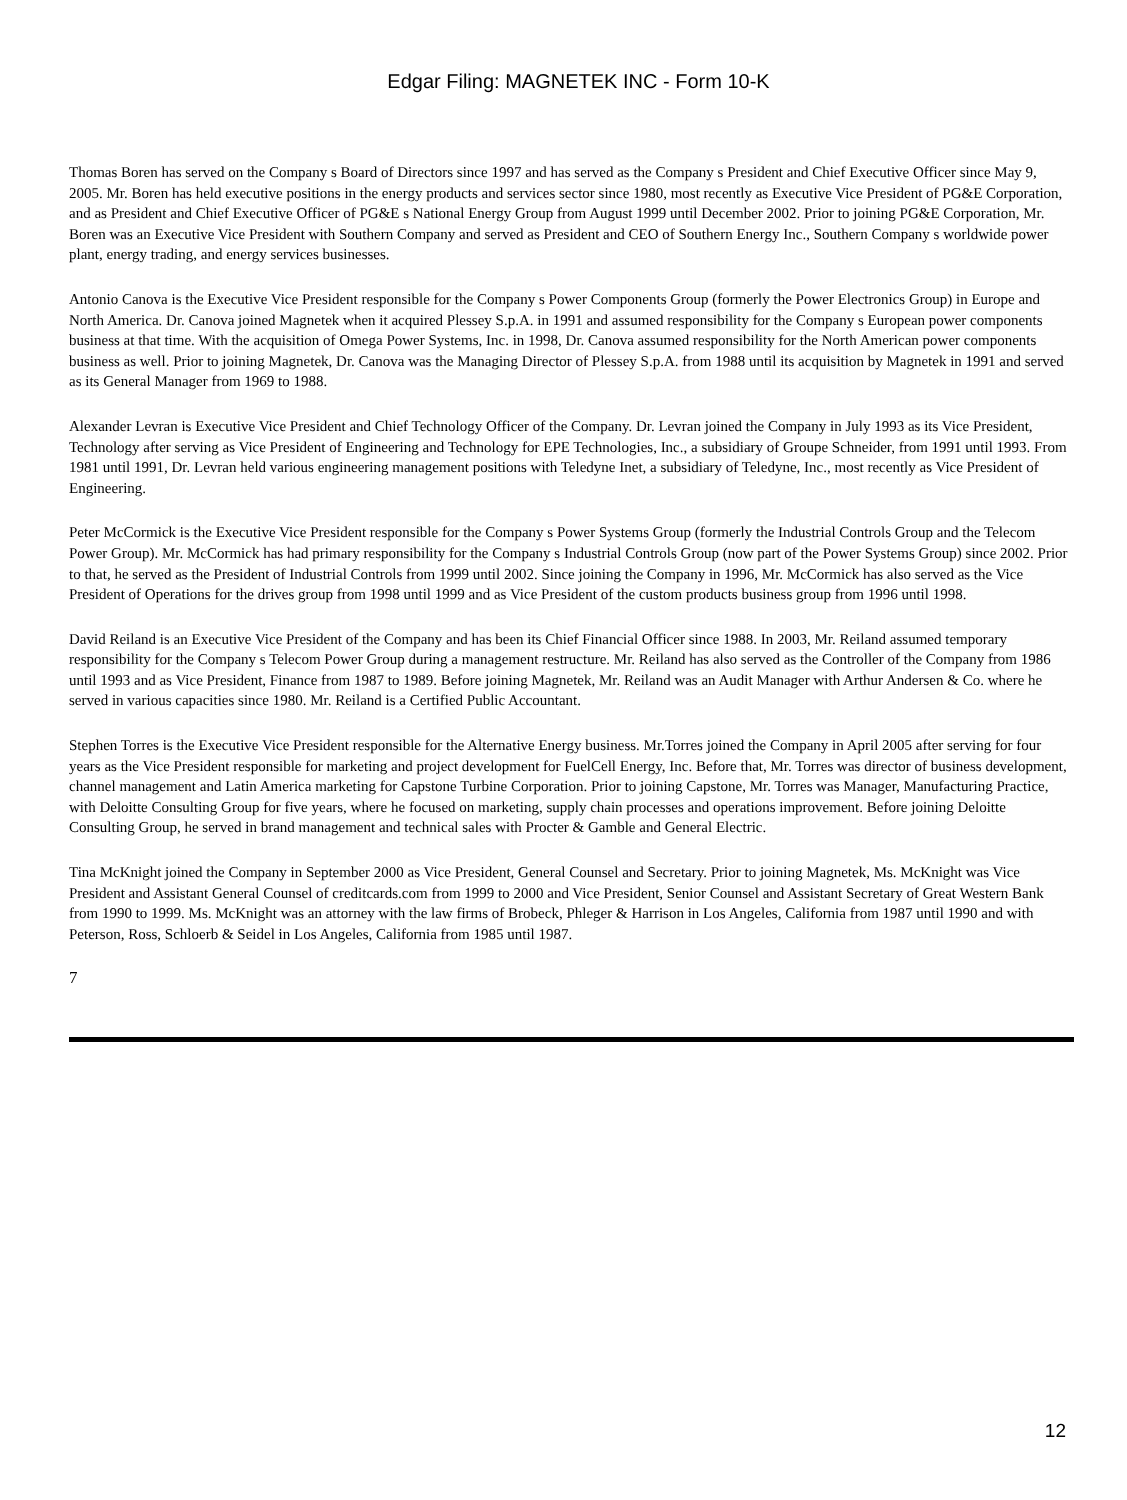Edgar Filing: MAGNETEK INC - Form 10-K
Thomas Boren has served on the Company s Board of Directors since 1997 and has served as the Company s President and Chief Executive Officer since May 9, 2005. Mr. Boren has held executive positions in the energy products and services sector since 1980, most recently as Executive Vice President of PG&E Corporation, and as President and Chief Executive Officer of PG&E s National Energy Group from August 1999 until December 2002. Prior to joining PG&E Corporation, Mr. Boren was an Executive Vice President with Southern Company and served as President and CEO of Southern Energy Inc., Southern Company s worldwide power plant, energy trading, and energy services businesses.
Antonio Canova is the Executive Vice President responsible for the Company s Power Components Group (formerly the Power Electronics Group) in Europe and North America. Dr. Canova joined Magnetek when it acquired Plessey S.p.A. in 1991 and assumed responsibility for the Company s European power components business at that time. With the acquisition of Omega Power Systems, Inc. in 1998, Dr. Canova assumed responsibility for the North American power components business as well. Prior to joining Magnetek, Dr. Canova was the Managing Director of Plessey S.p.A. from 1988 until its acquisition by Magnetek in 1991 and served as its General Manager from 1969 to 1988.
Alexander Levran is Executive Vice President and Chief Technology Officer of the Company. Dr. Levran joined the Company in July 1993 as its Vice President, Technology after serving as Vice President of Engineering and Technology for EPE Technologies, Inc., a subsidiary of Groupe Schneider, from 1991 until 1993. From 1981 until 1991, Dr. Levran held various engineering management positions with Teledyne Inet, a subsidiary of Teledyne, Inc., most recently as Vice President of Engineering.
Peter McCormick is the Executive Vice President responsible for the Company s Power Systems Group (formerly the Industrial Controls Group and the Telecom Power Group). Mr. McCormick has had primary responsibility for the Company s Industrial Controls Group (now part of the Power Systems Group) since 2002. Prior to that, he served as the President of Industrial Controls from 1999 until 2002. Since joining the Company in 1996, Mr. McCormick has also served as the Vice President of Operations for the drives group from 1998 until 1999 and as Vice President of the custom products business group from 1996 until 1998.
David Reiland is an Executive Vice President of the Company and has been its Chief Financial Officer since 1988. In 2003, Mr. Reiland assumed temporary responsibility for the Company s Telecom Power Group during a management restructure. Mr. Reiland has also served as the Controller of the Company from 1986 until 1993 and as Vice President, Finance from 1987 to 1989. Before joining Magnetek, Mr. Reiland was an Audit Manager with Arthur Andersen & Co. where he served in various capacities since 1980. Mr. Reiland is a Certified Public Accountant.
Stephen Torres is the Executive Vice President responsible for the Alternative Energy business. Mr.Torres joined the Company in April 2005 after serving for four years as the Vice President responsible for marketing and project development for FuelCell Energy, Inc. Before that, Mr. Torres was director of business development, channel management and Latin America marketing for Capstone Turbine Corporation. Prior to joining Capstone, Mr. Torres was Manager, Manufacturing Practice, with Deloitte Consulting Group for five years, where he focused on marketing, supply chain processes and operations improvement. Before joining Deloitte Consulting Group, he served in brand management and technical sales with Procter & Gamble and General Electric.
Tina McKnight joined the Company in September 2000 as Vice President, General Counsel and Secretary. Prior to joining Magnetek, Ms. McKnight was Vice President and Assistant General Counsel of creditcards.com from 1999 to 2000 and Vice President, Senior Counsel and Assistant Secretary of Great Western Bank from 1990 to 1999. Ms. McKnight was an attorney with the law firms of Brobeck, Phleger & Harrison in Los Angeles, California from 1987 until 1990 and with Peterson, Ross, Schloerb & Seidel in Los Angeles, California from 1985 until 1987.
7
12